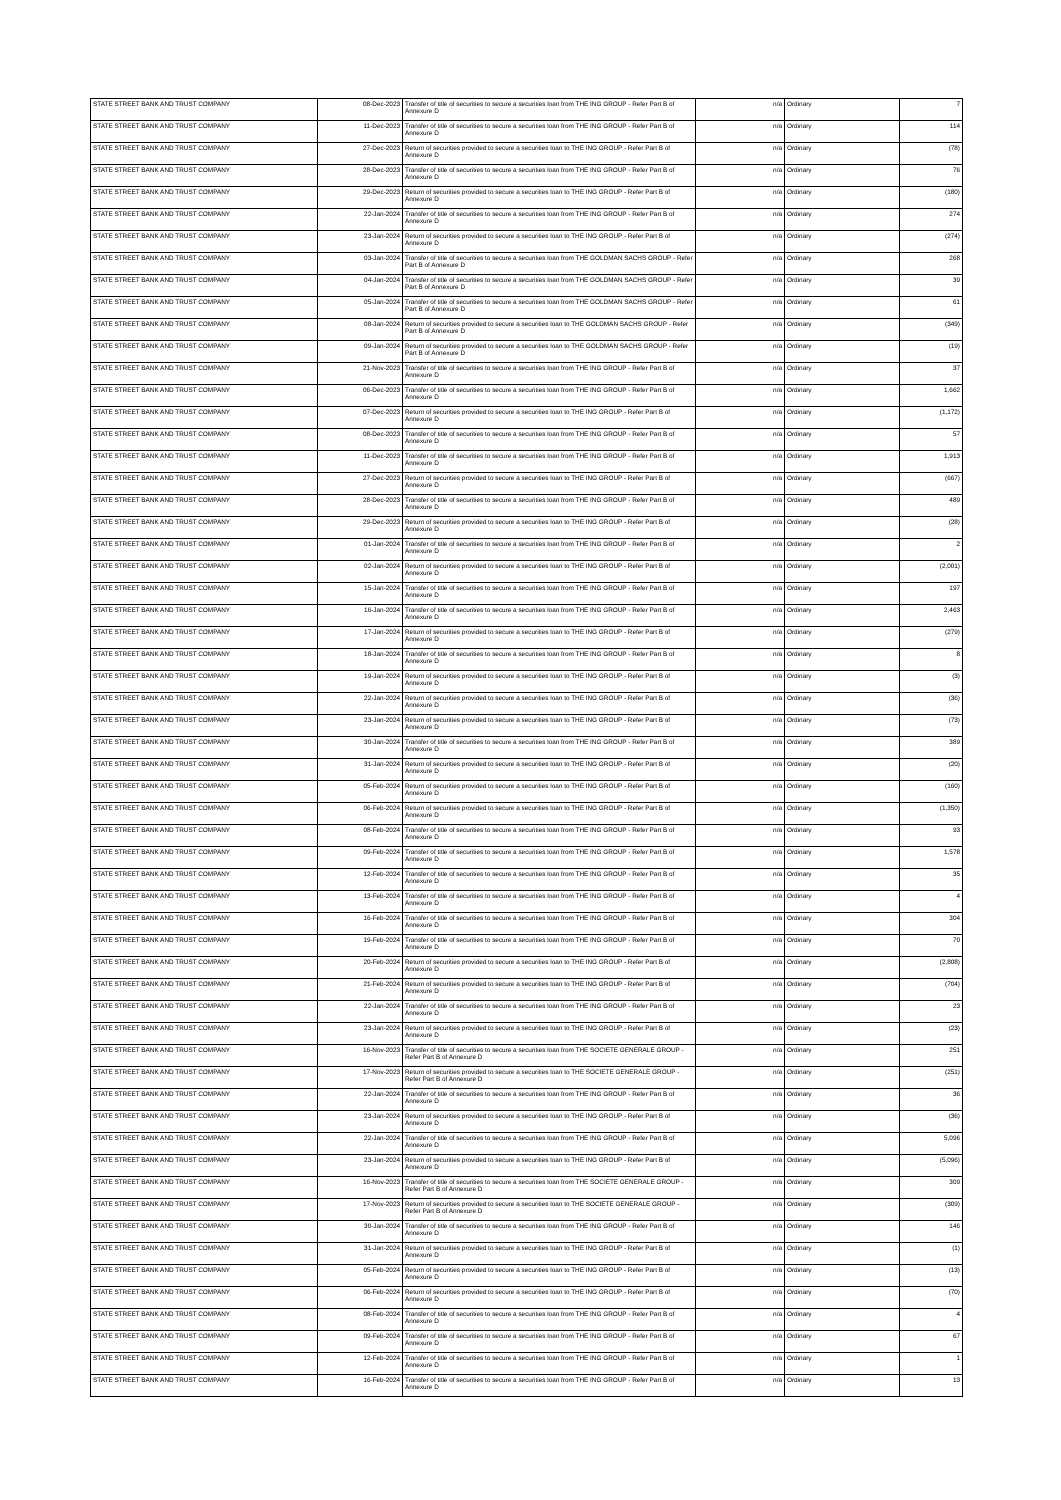| STATE STREET BANK AND TRUST COMPANY | 08-Dec-2023 | Transfer of title of securities to secure a securities loan from THE ING GROUP - Refer Part B of Annexure D | n/a | Ordinary | 7 |
| STATE STREET BANK AND TRUST COMPANY | 11-Dec-2023 | Transfer of title of securities to secure a securities loan from THE ING GROUP - Refer Part B of Annexure D | n/a | Ordinary | 114 |
| STATE STREET BANK AND TRUST COMPANY | 27-Dec-2023 | Return of securities provided to secure a securities loan to THE ING GROUP - Refer Part B of Annexure D | n/a | Ordinary | (78) |
| STATE STREET BANK AND TRUST COMPANY | 28-Dec-2023 | Transfer of title of securities to secure a securities loan from THE ING GROUP - Refer Part B of Annexure D | n/a | Ordinary | 76 |
| STATE STREET BANK AND TRUST COMPANY | 29-Dec-2023 | Return of securities provided to secure a securities loan to THE ING GROUP - Refer Part B of Annexure D | n/a | Ordinary | (180) |
| STATE STREET BANK AND TRUST COMPANY | 22-Jan-2024 | Transfer of title of securities to secure a securities loan from THE ING GROUP - Refer Part B of Annexure D | n/a | Ordinary | 274 |
| STATE STREET BANK AND TRUST COMPANY | 23-Jan-2024 | Return of securities provided to secure a securities loan to THE ING GROUP - Refer Part B of Annexure D | n/a | Ordinary | (274) |
| STATE STREET BANK AND TRUST COMPANY | 03-Jan-2024 | Transfer of title of securities to secure a securities loan from THE GOLDMAN SACHS GROUP - Refer Part B of Annexure D | n/a | Ordinary | 268 |
| STATE STREET BANK AND TRUST COMPANY | 04-Jan-2024 | Transfer of title of securities to secure a securities loan from THE GOLDMAN SACHS GROUP - Refer Part B of Annexure D | n/a | Ordinary | 39 |
| STATE STREET BANK AND TRUST COMPANY | 05-Jan-2024 | Transfer of title of securities to secure a securities loan from THE GOLDMAN SACHS GROUP - Refer Part B of Annexure D | n/a | Ordinary | 61 |
| STATE STREET BANK AND TRUST COMPANY | 08-Jan-2024 | Return of securities provided to secure a securities loan to THE GOLDMAN SACHS GROUP - Refer Part B of Annexure D | n/a | Ordinary | (349) |
| STATE STREET BANK AND TRUST COMPANY | 09-Jan-2024 | Return of securities provided to secure a securities loan to THE GOLDMAN SACHS GROUP - Refer Part B of Annexure D | n/a | Ordinary | (19) |
| STATE STREET BANK AND TRUST COMPANY | 21-Nov-2023 | Transfer of title of securities to secure a securities loan from THE ING GROUP - Refer Part B of Annexure D | n/a | Ordinary | 37 |
| STATE STREET BANK AND TRUST COMPANY | 06-Dec-2023 | Transfer of title of securities to secure a securities loan from THE ING GROUP - Refer Part B of Annexure D | n/a | Ordinary | 1,662 |
| STATE STREET BANK AND TRUST COMPANY | 07-Dec-2023 | Return of securities provided to secure a securities loan to THE ING GROUP - Refer Part B of Annexure D | n/a | Ordinary | (1,172) |
| STATE STREET BANK AND TRUST COMPANY | 08-Dec-2023 | Transfer of title of securities to secure a securities loan from THE ING GROUP - Refer Part B of Annexure D | n/a | Ordinary | 57 |
| STATE STREET BANK AND TRUST COMPANY | 11-Dec-2023 | Transfer of title of securities to secure a securities loan from THE ING GROUP - Refer Part B of Annexure D | n/a | Ordinary | 1,913 |
| STATE STREET BANK AND TRUST COMPANY | 27-Dec-2023 | Return of securities provided to secure a securities loan to THE ING GROUP - Refer Part B of Annexure D | n/a | Ordinary | (667) |
| STATE STREET BANK AND TRUST COMPANY | 28-Dec-2023 | Transfer of title of securities to secure a securities loan from THE ING GROUP - Refer Part B of Annexure D | n/a | Ordinary | 489 |
| STATE STREET BANK AND TRUST COMPANY | 29-Dec-2023 | Return of securities provided to secure a securities loan to THE ING GROUP - Refer Part B of Annexure D | n/a | Ordinary | (28) |
| STATE STREET BANK AND TRUST COMPANY | 01-Jan-2024 | Transfer of title of securities to secure a securities loan from THE ING GROUP - Refer Part B of Annexure D | n/a | Ordinary | 2 |
| STATE STREET BANK AND TRUST COMPANY | 02-Jan-2024 | Return of securities provided to secure a securities loan to THE ING GROUP - Refer Part B of Annexure D | n/a | Ordinary | (2,001) |
| STATE STREET BANK AND TRUST COMPANY | 15-Jan-2024 | Transfer of title of securities to secure a securities loan from THE ING GROUP - Refer Part B of Annexure D | n/a | Ordinary | 197 |
| STATE STREET BANK AND TRUST COMPANY | 16-Jan-2024 | Transfer of title of securities to secure a securities loan from THE ING GROUP - Refer Part B of Annexure D | n/a | Ordinary | 2,463 |
| STATE STREET BANK AND TRUST COMPANY | 17-Jan-2024 | Return of securities provided to secure a securities loan to THE ING GROUP - Refer Part B of Annexure D | n/a | Ordinary | (279) |
| STATE STREET BANK AND TRUST COMPANY | 18-Jan-2024 | Transfer of title of securities to secure a securities loan from THE ING GROUP - Refer Part B of Annexure D | n/a | Ordinary | 8 |
| STATE STREET BANK AND TRUST COMPANY | 19-Jan-2024 | Return of securities provided to secure a securities loan to THE ING GROUP - Refer Part B of Annexure D | n/a | Ordinary | (3) |
| STATE STREET BANK AND TRUST COMPANY | 22-Jan-2024 | Return of securities provided to secure a securities loan to THE ING GROUP - Refer Part B of Annexure D | n/a | Ordinary | (36) |
| STATE STREET BANK AND TRUST COMPANY | 23-Jan-2024 | Return of securities provided to secure a securities loan to THE ING GROUP - Refer Part B of Annexure D | n/a | Ordinary | (73) |
| STATE STREET BANK AND TRUST COMPANY | 30-Jan-2024 | Transfer of title of securities to secure a securities loan from THE ING GROUP - Refer Part B of Annexure D | n/a | Ordinary | 389 |
| STATE STREET BANK AND TRUST COMPANY | 31-Jan-2024 | Return of securities provided to secure a securities loan to THE ING GROUP - Refer Part B of Annexure D | n/a | Ordinary | (20) |
| STATE STREET BANK AND TRUST COMPANY | 05-Feb-2024 | Return of securities provided to secure a securities loan to THE ING GROUP - Refer Part B of Annexure D | n/a | Ordinary | (160) |
| STATE STREET BANK AND TRUST COMPANY | 06-Feb-2024 | Return of securities provided to secure a securities loan to THE ING GROUP - Refer Part B of Annexure D | n/a | Ordinary | (1,350) |
| STATE STREET BANK AND TRUST COMPANY | 08-Feb-2024 | Transfer of title of securities to secure a securities loan from THE ING GROUP - Refer Part B of Annexure D | n/a | Ordinary | 93 |
| STATE STREET BANK AND TRUST COMPANY | 09-Feb-2024 | Transfer of title of securities to secure a securities loan from THE ING GROUP - Refer Part B of Annexure D | n/a | Ordinary | 1,578 |
| STATE STREET BANK AND TRUST COMPANY | 12-Feb-2024 | Transfer of title of securities to secure a securities loan from THE ING GROUP - Refer Part B of Annexure D | n/a | Ordinary | 35 |
| STATE STREET BANK AND TRUST COMPANY | 13-Feb-2024 | Transfer of title of securities to secure a securities loan from THE ING GROUP - Refer Part B of Annexure D | n/a | Ordinary | 4 |
| STATE STREET BANK AND TRUST COMPANY | 16-Feb-2024 | Transfer of title of securities to secure a securities loan from THE ING GROUP - Refer Part B of Annexure D | n/a | Ordinary | 304 |
| STATE STREET BANK AND TRUST COMPANY | 19-Feb-2024 | Transfer of title of securities to secure a securities loan from THE ING GROUP - Refer Part B of Annexure D | n/a | Ordinary | 70 |
| STATE STREET BANK AND TRUST COMPANY | 20-Feb-2024 | Return of securities provided to secure a securities loan to THE ING GROUP - Refer Part B of Annexure D | n/a | Ordinary | (2,808) |
| STATE STREET BANK AND TRUST COMPANY | 21-Feb-2024 | Return of securities provided to secure a securities loan to THE ING GROUP - Refer Part B of Annexure D | n/a | Ordinary | (704) |
| STATE STREET BANK AND TRUST COMPANY | 22-Jan-2024 | Transfer of title of securities to secure a securities loan from THE ING GROUP - Refer Part B of Annexure D | n/a | Ordinary | 23 |
| STATE STREET BANK AND TRUST COMPANY | 23-Jan-2024 | Return of securities provided to secure a securities loan to THE ING GROUP - Refer Part B of Annexure D | n/a | Ordinary | (23) |
| STATE STREET BANK AND TRUST COMPANY | 16-Nov-2023 | Transfer of title of securities to secure a securities loan from THE SOCIETE GENERALE GROUP - Refer Part B of Annexure D | n/a | Ordinary | 251 |
| STATE STREET BANK AND TRUST COMPANY | 17-Nov-2023 | Return of securities provided to secure a securities loan to THE SOCIETE GENERALE GROUP - Refer Part B of Annexure D | n/a | Ordinary | (251) |
| STATE STREET BANK AND TRUST COMPANY | 22-Jan-2024 | Transfer of title of securities to secure a securities loan from THE ING GROUP - Refer Part B of Annexure D | n/a | Ordinary | 36 |
| STATE STREET BANK AND TRUST COMPANY | 23-Jan-2024 | Return of securities provided to secure a securities loan to THE ING GROUP - Refer Part B of Annexure D | n/a | Ordinary | (36) |
| STATE STREET BANK AND TRUST COMPANY | 22-Jan-2024 | Transfer of title of securities to secure a securities loan from THE ING GROUP - Refer Part B of Annexure D | n/a | Ordinary | 5,096 |
| STATE STREET BANK AND TRUST COMPANY | 23-Jan-2024 | Return of securities provided to secure a securities loan to THE ING GROUP - Refer Part B of Annexure D | n/a | Ordinary | (5,096) |
| STATE STREET BANK AND TRUST COMPANY | 16-Nov-2023 | Transfer of title of securities to secure a securities loan from THE SOCIETE GENERALE GROUP - Refer Part B of Annexure D | n/a | Ordinary | 309 |
| STATE STREET BANK AND TRUST COMPANY | 17-Nov-2023 | Return of securities provided to secure a securities loan to THE SOCIETE GENERALE GROUP - Refer Part B of Annexure D | n/a | Ordinary | (309) |
| STATE STREET BANK AND TRUST COMPANY | 30-Jan-2024 | Transfer of title of securities to secure a securities loan from THE ING GROUP - Refer Part B of Annexure D | n/a | Ordinary | 146 |
| STATE STREET BANK AND TRUST COMPANY | 31-Jan-2024 | Return of securities provided to secure a securities loan to THE ING GROUP - Refer Part B of Annexure D | n/a | Ordinary | (1) |
| STATE STREET BANK AND TRUST COMPANY | 05-Feb-2024 | Return of securities provided to secure a securities loan to THE ING GROUP - Refer Part B of Annexure D | n/a | Ordinary | (13) |
| STATE STREET BANK AND TRUST COMPANY | 06-Feb-2024 | Return of securities provided to secure a securities loan to THE ING GROUP - Refer Part B of Annexure D | n/a | Ordinary | (70) |
| STATE STREET BANK AND TRUST COMPANY | 08-Feb-2024 | Transfer of title of securities to secure a securities loan from THE ING GROUP - Refer Part B of Annexure D | n/a | Ordinary | 4 |
| STATE STREET BANK AND TRUST COMPANY | 09-Feb-2024 | Transfer of title of securities to secure a securities loan from THE ING GROUP - Refer Part B of Annexure D | n/a | Ordinary | 67 |
| STATE STREET BANK AND TRUST COMPANY | 12-Feb-2024 | Transfer of title of securities to secure a securities loan from THE ING GROUP - Refer Part B of Annexure D | n/a | Ordinary | 1 |
| STATE STREET BANK AND TRUST COMPANY | 16-Feb-2024 | Transfer of title of securities to secure a securities loan from THE ING GROUP - Refer Part B of Annexure D | n/a | Ordinary | 13 |